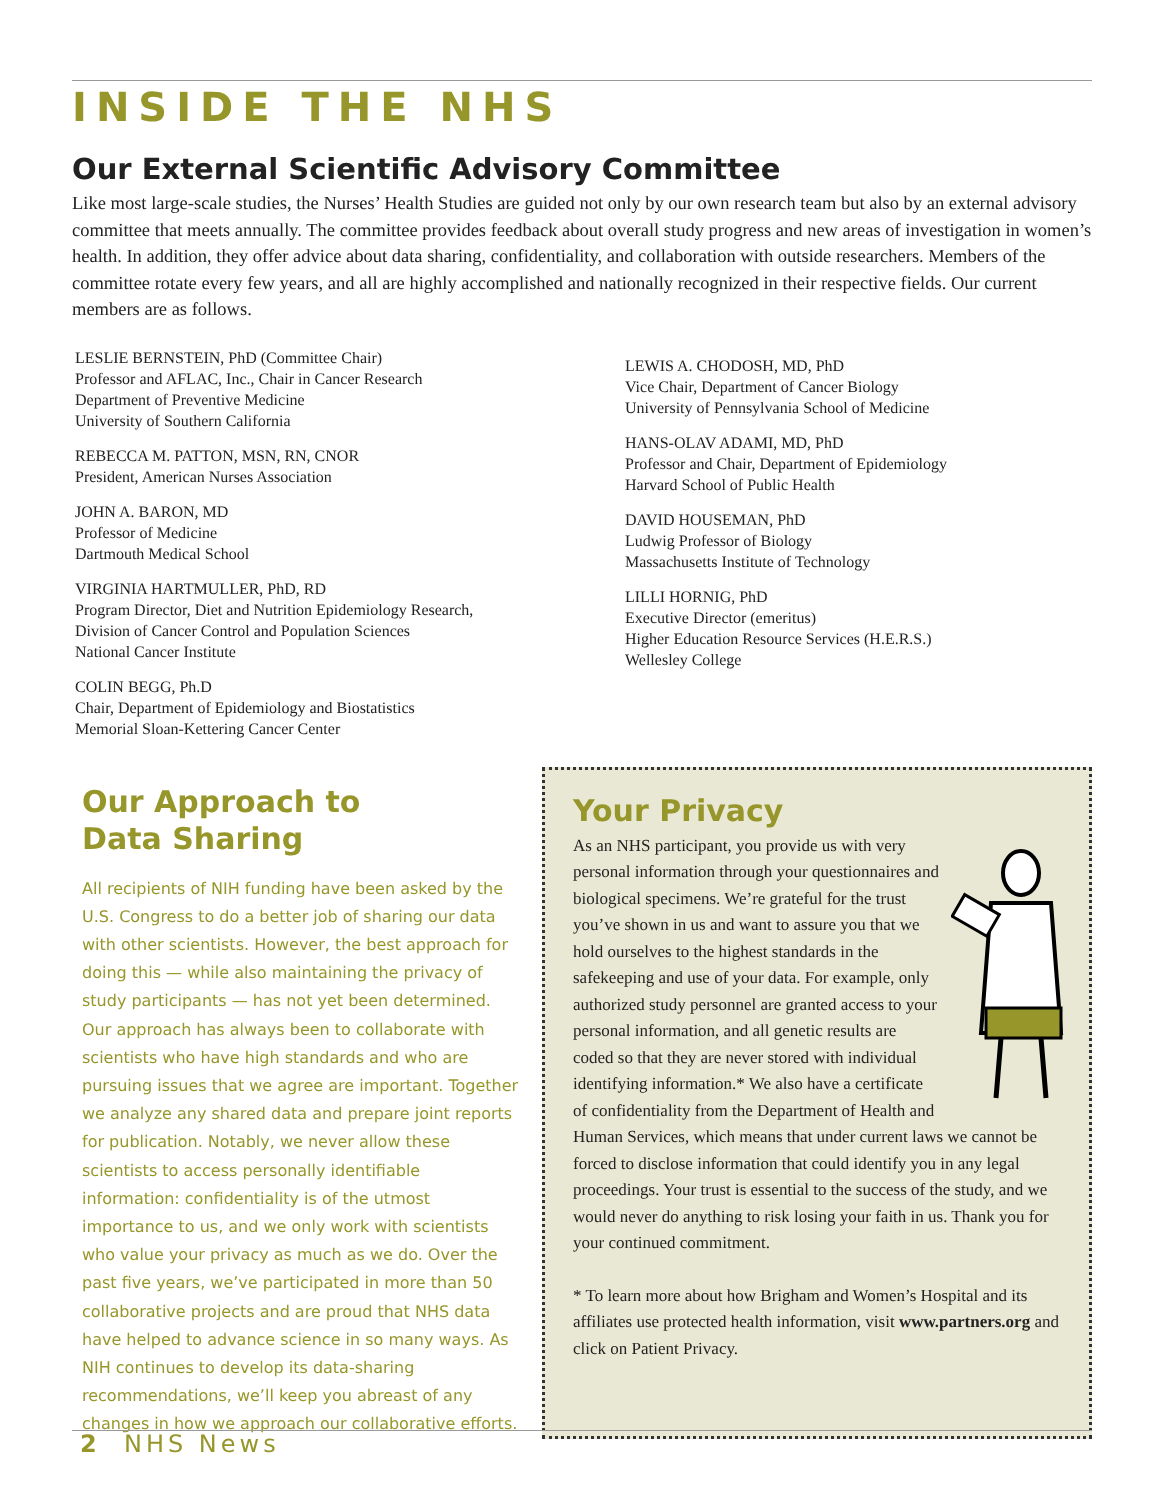INSIDE THE NHS
Our External Scientific Advisory Committee
Like most large-scale studies, the Nurses’ Health Studies are guided not only by our own research team but also by an external advisory committee that meets annually. The committee provides feedback about overall study progress and new areas of investigation in women’s health. In addition, they offer advice about data sharing, confidentiality, and collaboration with outside researchers. Members of the committee rotate every few years, and all are highly accomplished and nationally recognized in their respective fields. Our current members are as follows.
LESLIE BERNSTEIN, PhD (Committee Chair)
Professor and AFLAC, Inc., Chair in Cancer Research
Department of Preventive Medicine
University of Southern California
REBECCA M. PATTON, MSN, RN, CNOR
President, American Nurses Association
JOHN A. BARON, MD
Professor of Medicine
Dartmouth Medical School
VIRGINIA HARTMULLER, PhD, RD
Program Director, Diet and Nutrition Epidemiology Research,
Division of Cancer Control and Population Sciences
National Cancer Institute
COLIN BEGG, Ph.D
Chair, Department of Epidemiology and Biostatistics
Memorial Sloan-Kettering Cancer Center
LEWIS A. CHODOSH, MD, PhD
Vice Chair, Department of Cancer Biology
University of Pennsylvania School of Medicine
HANS-OLAV ADAMI, MD, PhD
Professor and Chair, Department of Epidemiology
Harvard School of Public Health
DAVID HOUSEMAN, PhD
Ludwig Professor of Biology
Massachusetts Institute of Technology
LILLI HORNIG, PhD
Executive Director (emeritus)
Higher Education Resource Services (H.E.R.S.)
Wellesley College
Our Approach to
Data Sharing
All recipients of NIH funding have been asked by the U.S. Congress to do a better job of sharing our data with other scientists. However, the best approach for doing this — while also maintaining the privacy of study participants — has not yet been determined. Our approach has always been to collaborate with scientists who have high standards and who are pursuing issues that we agree are important. Together we analyze any shared data and prepare joint reports for publication. Notably, we never allow these scientists to access personally identifiable information: confidentiality is of the utmost importance to us, and we only work with scientists who value your privacy as much as we do. Over the past five years, we’ve participated in more than 50 collaborative projects and are proud that NHS data have helped to advance science in so many ways. As NIH continues to develop its data-sharing recommendations, we’ll keep you abreast of any changes in how we approach our collaborative efforts.
Your Privacy
As an NHS participant, you provide us with very personal information through your questionnaires and biological specimens. We’re grateful for the trust you’ve shown in us and want to assure you that we hold ourselves to the highest standards in the safekeeping and use of your data. For example, only authorized study personnel are granted access to your personal information, and all genetic results are coded so that they are never stored with individual identifying information.* We also have a certificate of confidentiality from the Department of Health and Human Services, which means that under current laws we cannot be forced to disclose information that could identify you in any legal proceedings. Your trust is essential to the success of the study, and we would never do anything to risk losing your faith in us. Thank you for your continued commitment.
* To learn more about how Brigham and Women’s Hospital and its affiliates use protected health information, visit www.partners.org and click on Patient Privacy.
2 NHS News